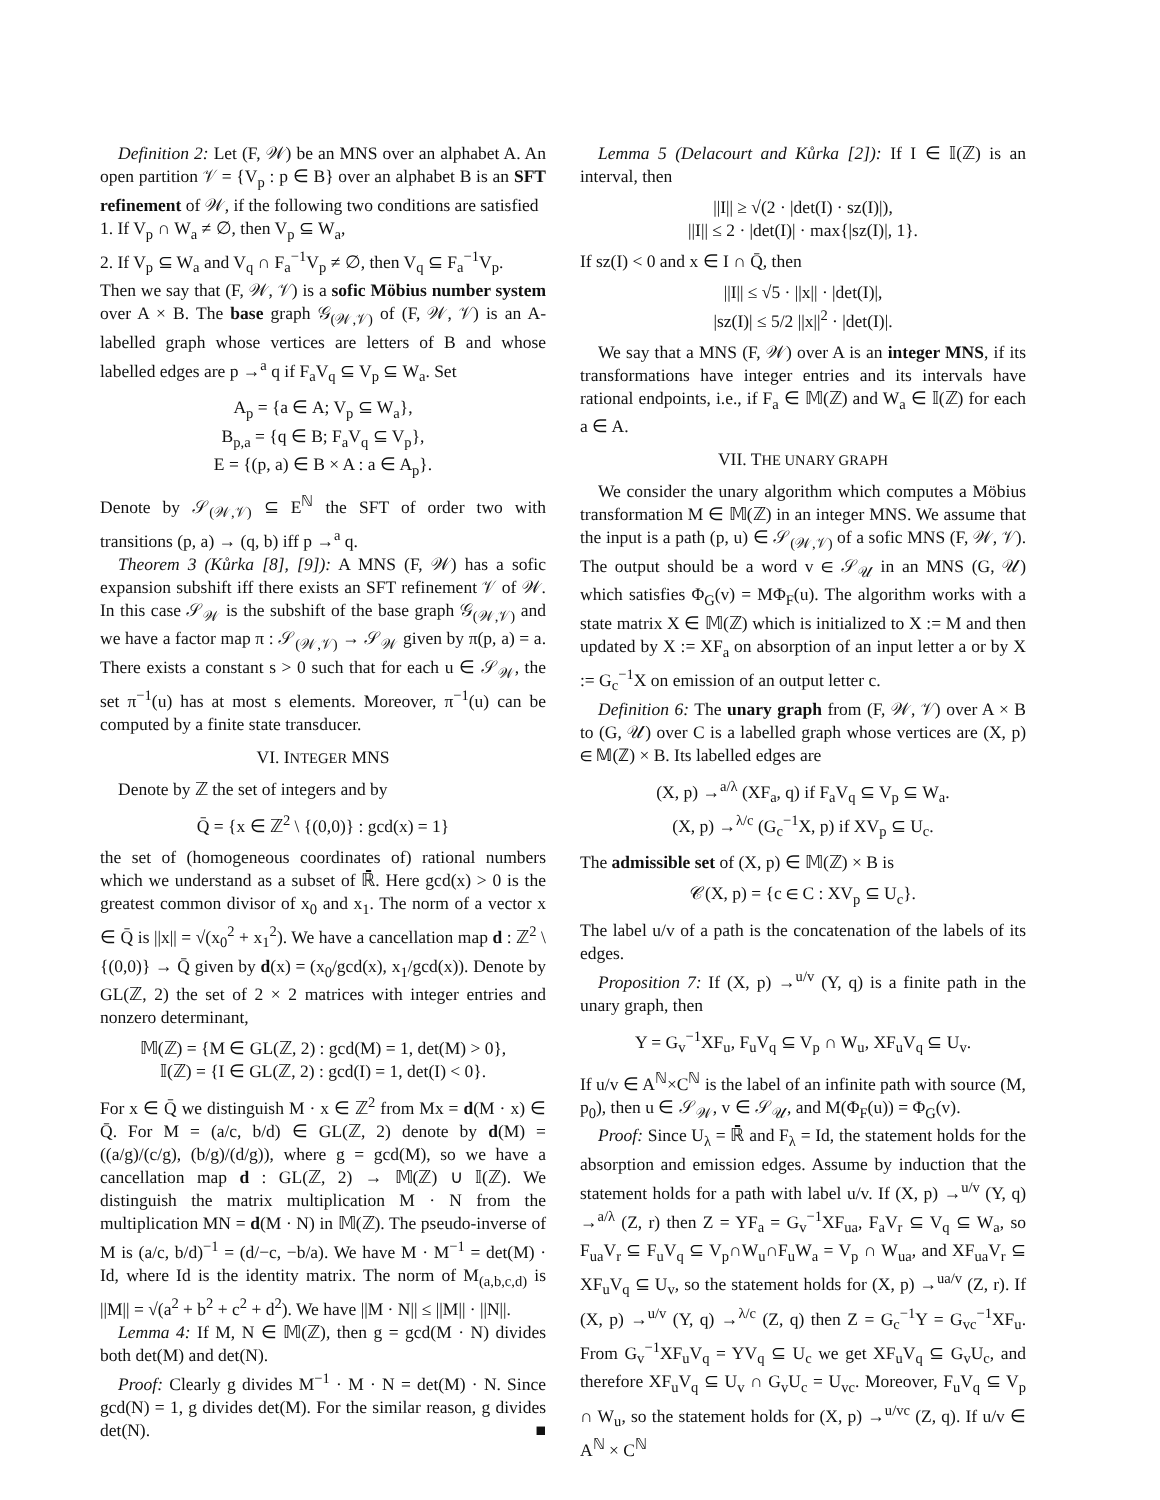Definition 2: Let (F, 𝒲) be an MNS over an alphabet A. An open partition 𝒱 = {V<sub>p</sub> : p ∈ B} over an alphabet B is an SFT refinement of 𝒲, if the following two conditions are satisfied
1. If V<sub>p</sub> ∩ W<sub>a</sub> ≠ ∅, then V<sub>p</sub> ⊆ W<sub>a</sub>,
2. If V<sub>p</sub> ⊆ W<sub>a</sub> and V<sub>q</sub> ∩ F<sub>a</sub><sup>−1</sup>V<sub>p</sub> ≠ ∅, then V<sub>q</sub> ⊆ F<sub>a</sub><sup>−1</sup>V<sub>p</sub>.
Then we say that (F, 𝒲, 𝒱) is a sofic Möbius number system over A × B. The base graph 𝒢<sub>(𝒲,𝒱)</sub> of (F, 𝒲, 𝒱) is an A-labelled graph whose vertices are letters of B and whose labelled edges are p →<sup>a</sup> q if F<sub>a</sub>V<sub>q</sub> ⊆ V<sub>p</sub> ⊆ W<sub>a</sub>. Set
A<sub>p</sub> = {a ∈ A; V<sub>p</sub> ⊆ W<sub>a</sub>},
B<sub>p,a</sub> = {q ∈ B; F<sub>a</sub>V<sub>q</sub> ⊆ V<sub>p</sub>},
E = {(p, a) ∈ B × A : a ∈ A<sub>p</sub>}.
Denote by 𝒮<sub>(𝒲,𝒱)</sub> ⊆ E<sup>ℕ</sup> the SFT of order two with transitions (p, a) → (q, b) iff p →<sup>a</sup> q.
Theorem 3 (Kůrka [8], [9]): A MNS (F, 𝒲) has a sofic expansion subshift iff there exists an SFT refinement 𝒱 of 𝒲. In this case 𝒮<sub>𝒲</sub> is the subshift of the base graph 𝒢<sub>(𝒲,𝒱)</sub> and we have a factor map π : 𝒮<sub>(𝒲,𝒱)</sub> → 𝒮<sub>𝒲</sub> given by π(p, a) = a. There exists a constant s > 0 such that for each u ∈ 𝒮<sub>𝒲</sub>, the set π<sup>−1</sup>(u) has at most s elements. Moreover, π<sup>−1</sup>(u) can be computed by a finite state transducer.
VI. INTEGER MNS
Denote by ℤ the set of integers and by
Q̄ = {x ∈ ℤ<sup>2</sup> \ {(0,0)} : gcd(x) = 1}
the set of (homogeneous coordinates of) rational numbers which we understand as a subset of ℝ̄. Here gcd(x) > 0 is the greatest common divisor of x<sub>0</sub> and x<sub>1</sub>. The norm of a vector x ∈ Q̄ is ||x|| = √(x<sub>0</sub><sup>2</sup> + x<sub>1</sub><sup>2</sup>). We have a cancellation map d : ℤ<sup>2</sup> \ {(0,0)} → Q̄ given by d(x) = (x<sub>0</sub>/gcd(x), x<sub>1</sub>/gcd(x)). Denote by GL(ℤ, 2) the set of 2 × 2 matrices with integer entries and nonzero determinant,
𝕄(ℤ) = {M ∈ GL(ℤ, 2) : gcd(M) = 1, det(M) > 0},
𝕀(ℤ) = {I ∈ GL(ℤ, 2) : gcd(I) = 1, det(I) < 0}.
For x ∈ Q̄ we distinguish M · x ∈ ℤ<sup>2</sup> from Mx = d(M · x) ∈ Q̄. For M = (a/c, b/d) ∈ GL(ℤ, 2) denote by d(M) = ((a/g)/(c/g), (b/g)/(d/g)), where g = gcd(M), so we have a cancellation map d : GL(ℤ, 2) → 𝕄(ℤ) ∪ 𝕀(ℤ). We distinguish the matrix multiplication M · N from the multiplication MN = d(M · N) in 𝕄(ℤ). The pseudo-inverse of M is (a/c, b/d)<sup>−1</sup> = (d/−c, −b/a). We have M · M<sup>−1</sup> = det(M) · Id, where Id is the identity matrix. The norm of M<sub>(a,b,c,d)</sub> is ||M|| = √(a<sup>2</sup> + b<sup>2</sup> + c<sup>2</sup> + d<sup>2</sup>). We have ||M · N|| ≤ ||M|| · ||N||.
Lemma 4: If M, N ∈ 𝕄(ℤ), then g = gcd(M · N) divides both det(M) and det(N).
Proof: Clearly g divides M<sup>−1</sup> · M · N = det(M) · N. Since gcd(N) = 1, g divides det(M). For the similar reason, g divides det(N). ■
Lemma 5 (Delacourt and Kůrka [2]): If I ∈ 𝕀(ℤ) is an interval, then
||I|| ≥ √(2 · |det(I) · sz(I)|),
||I|| ≤ 2 · |det(I)| · max{|sz(I)|, 1}.
If sz(I) < 0 and x ∈ I ∩ Q̄, then
||I|| ≤ √5 · ||x|| · |det(I)|,
|sz(I)| ≤ 5/2 ||x||<sup>2</sup> · |det(I)|.
We say that a MNS (F, 𝒲) over A is an integer MNS, if its transformations have integer entries and its intervals have rational endpoints, i.e., if F<sub>a</sub> ∈ 𝕄(ℤ) and W<sub>a</sub> ∈ 𝕀(ℤ) for each a ∈ A.
VII. THE UNARY GRAPH
We consider the unary algorithm which computes a Möbius transformation M ∈ 𝕄(ℤ) in an integer MNS. We assume that the input is a path (p, u) ∈ 𝒮<sub>(𝒲,𝒱)</sub> of a sofic MNS (F, 𝒲, 𝒱). The output should be a word v ∈ 𝒮<sub>𝒰</sub> in an MNS (G, 𝒰) which satisfies Φ<sub>G</sub>(v) = MΦ<sub>F</sub>(u). The algorithm works with a state matrix X ∈ 𝕄(ℤ) which is initialized to X := M and then updated by X := XF<sub>a</sub> on absorption of an input letter a or by X := G<sub>c</sub><sup>−1</sup>X on emission of an output letter c.
Definition 6: The unary graph from (F, 𝒲, 𝒱) over A × B to (G, 𝒰) over C is a labelled graph whose vertices are (X, p) ∈ 𝕄(ℤ) × B. Its labelled edges are
(X, p) →<sup>a/λ</sup> (XF<sub>a</sub>, q) if F<sub>a</sub>V<sub>q</sub> ⊆ V<sub>p</sub> ⊆ W<sub>a</sub>.
(X, p) →<sup>λ/c</sup> (G<sub>c</sub><sup>−1</sup>X, p) if XV<sub>p</sub> ⊆ U<sub>c</sub>.
The admissible set of (X, p) ∈ 𝕄(ℤ) × B is
𝒞(X, p) = {c ∈ C : XV<sub>p</sub> ⊆ U<sub>c</sub>}.
The label u/v of a path is the concatenation of the labels of its edges.
Proposition 7: If (X, p) →<sup>u/v</sup> (Y, q) is a finite path in the unary graph, then
Y = G<sub>v</sub><sup>−1</sup>XF<sub>u</sub>, F<sub>u</sub>V<sub>q</sub> ⊆ V<sub>p</sub> ∩ W<sub>u</sub>, XF<sub>u</sub>V<sub>q</sub> ⊆ U<sub>v</sub>.
If u/v ∈ A<sup>ℕ</sup>×C<sup>ℕ</sup> is the label of an infinite path with source (M, p<sub>0</sub>), then u ∈ 𝒮<sub>𝒲</sub>, v ∈ 𝒮<sub>𝒰</sub>, and M(Φ<sub>F</sub>(u)) = Φ<sub>G</sub>(v).
Proof: Since U<sub>λ</sub> = ℝ̄ and F<sub>λ</sub> = Id, the statement holds for the absorption and emission edges. Assume by induction that the statement holds for a path with label u/v. If (X, p) →<sup>u/v</sup> (Y, q) →<sup>a/λ</sup> (Z, r) then Z = YF<sub>a</sub> = G<sub>v</sub><sup>−1</sup>XF<sub>ua</sub>, F<sub>a</sub>V<sub>r</sub> ⊆ V<sub>q</sub> ⊆ W<sub>a</sub>, so F<sub>ua</sub>V<sub>r</sub> ⊆ F<sub>u</sub>V<sub>q</sub> ⊆ V<sub>p</sub>∩W<sub>u</sub>∩F<sub>u</sub>W<sub>a</sub> = V<sub>p</sub> ∩ W<sub>ua</sub>, and XF<sub>ua</sub>V<sub>r</sub> ⊆ XF<sub>u</sub>V<sub>q</sub> ⊆ U<sub>v</sub>, so the statement holds for (X, p) →<sup>ua/v</sup> (Z, r). If (X, p) →<sup>u/v</sup> (Y, q) →<sup>λ/c</sup> (Z, q) then Z = G<sub>c</sub><sup>−1</sup>Y = G<sub>vc</sub><sup>−1</sup>XF<sub>u</sub>. From G<sub>v</sub><sup>−1</sup>XF<sub>u</sub>V<sub>q</sub> = YV<sub>q</sub> ⊆ U<sub>c</sub> we get XF<sub>u</sub>V<sub>q</sub> ⊆ G<sub>v</sub>U<sub>c</sub>, and therefore XF<sub>u</sub>V<sub>q</sub> ⊆ U<sub>v</sub> ∩ G<sub>v</sub>U<sub>c</sub> = U<sub>vc</sub>. Moreover, F<sub>u</sub>V<sub>q</sub> ⊆ V<sub>p</sub> ∩ W<sub>u</sub>, so the statement holds for (X, p) →<sup>u/vc</sup> (Z, q). If u/v ∈ A<sup>ℕ</sup> × C<sup>ℕ</sup>